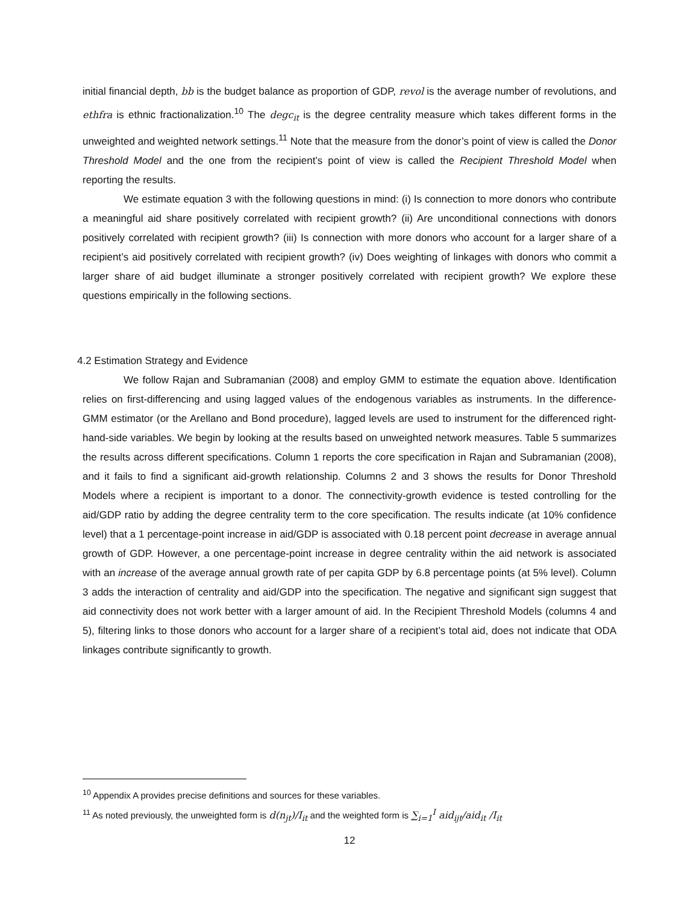initial financial depth, bb is the budget balance as proportion of GDP, revol is the average number of revolutions, and ethfra is ethnic fractionalization.<sup>10</sup> The degc<sub>it</sub> is the degree centrality measure which takes different forms in the unweighted and weighted network settings.<sup>11</sup> Note that the measure from the donor’s point of view is called the Donor Threshold Model and the one from the recipient’s point of view is called the Recipient Threshold Model when reporting the results.
We estimate equation 3 with the following questions in mind: (i) Is connection to more donors who contribute a meaningful aid share positively correlated with recipient growth? (ii) Are unconditional connections with donors positively correlated with recipient growth? (iii) Is connection with more donors who account for a larger share of a recipient’s aid positively correlated with recipient growth? (iv) Does weighting of linkages with donors who commit a larger share of aid budget illuminate a stronger positively correlated with recipient growth? We explore these questions empirically in the following sections.
4.2 Estimation Strategy and Evidence
We follow Rajan and Subramanian (2008) and employ GMM to estimate the equation above. Identification relies on first-differencing and using lagged values of the endogenous variables as instruments. In the difference-GMM estimator (or the Arellano and Bond procedure), lagged levels are used to instrument for the differenced right-hand-side variables. We begin by looking at the results based on unweighted network measures. Table 5 summarizes the results across different specifications. Column 1 reports the core specification in Rajan and Subramanian (2008), and it fails to find a significant aid-growth relationship. Columns 2 and 3 shows the results for Donor Threshold Models where a recipient is important to a donor. The connectivity-growth evidence is tested controlling for the aid/GDP ratio by adding the degree centrality term to the core specification. The results indicate (at 10% confidence level) that a 1 percentage-point increase in aid/GDP is associated with 0.18 percent point decrease in average annual growth of GDP. However, a one percentage-point increase in degree centrality within the aid network is associated with an increase of the average annual growth rate of per capita GDP by 6.8 percentage points (at 5% level). Column 3 adds the interaction of centrality and aid/GDP into the specification. The negative and significant sign suggest that aid connectivity does not work better with a larger amount of aid. In the Recipient Threshold Models (columns 4 and 5), filtering links to those donors who account for a larger share of a recipient’s total aid, does not indicate that ODA linkages contribute significantly to growth.
<sup>10</sup> Appendix A provides precise definitions and sources for these variables.
<sup>11</sup> As noted previously, the unweighted form is d(n<sub>jt</sub>)/I<sub>it</sub> and the weighted form is ∑<sub>i=1</sub><sup>I</sup> aid<sub>ijt</sub>/aid<sub>it</sub> /I<sub>it</sub>
12